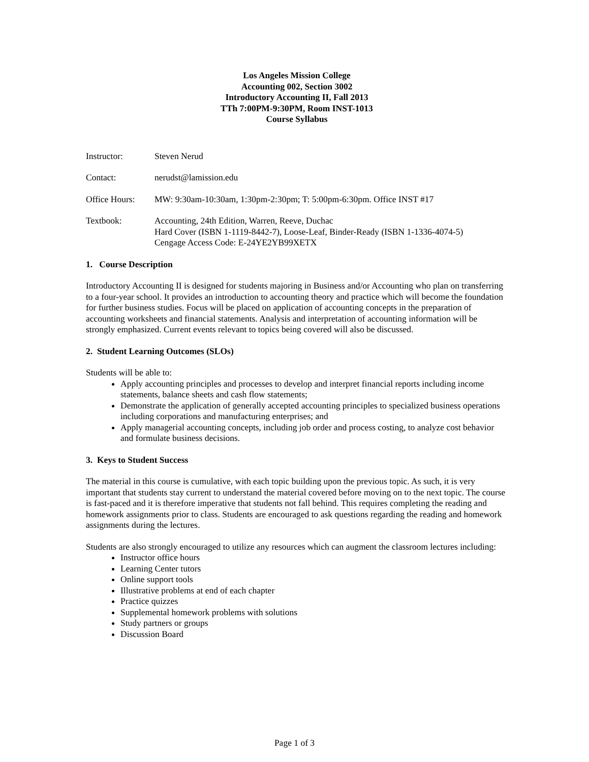Los Angeles Mission College
Accounting 002, Section 3002
Introductory Accounting II, Fall 2013
TTh 7:00PM-9:30PM, Room INST-1013
Course Syllabus
Instructor: Steven Nerud
Contact: nerudst@lamission.edu
Office Hours:
MW: 9:30am-10:30am, 1:30pm-2:30pm; T: 5:00pm-6:30pm. Office INST #17
Textbook: Accounting, 24th Edition, Warren, Reeve, Duchac
Hard Cover (ISBN 1-1119-8442-7), Loose-Leaf, Binder-Ready (ISBN 1-1336-4074-5)
Cengage Access Code: E-24YE2YB99XETX
1. Course Description
Introductory Accounting II is designed for students majoring in Business and/or Accounting who plan on transferring to a four-year school. It provides an introduction to accounting theory and practice which will become the foundation for further business studies. Focus will be placed on application of accounting concepts in the preparation of accounting worksheets and financial statements. Analysis and interpretation of accounting information will be strongly emphasized. Current events relevant to topics being covered will also be discussed.
2. Student Learning Outcomes (SLOs)
Students will be able to:
Apply accounting principles and processes to develop and interpret financial reports including income statements, balance sheets and cash flow statements;
Demonstrate the application of generally accepted accounting principles to specialized business operations including corporations and manufacturing enterprises; and
Apply managerial accounting concepts, including job order and process costing, to analyze cost behavior and formulate business decisions.
3. Keys to Student Success
The material in this course is cumulative, with each topic building upon the previous topic. As such, it is very important that students stay current to understand the material covered before moving on to the next topic. The course is fast-paced and it is therefore imperative that students not fall behind. This requires completing the reading and homework assignments prior to class. Students are encouraged to ask questions regarding the reading and homework assignments during the lectures.
Students are also strongly encouraged to utilize any resources which can augment the classroom lectures including:
Instructor office hours
Learning Center tutors
Online support tools
Illustrative problems at end of each chapter
Practice quizzes
Supplemental homework problems with solutions
Study partners or groups
Discussion Board
Page 1 of 3